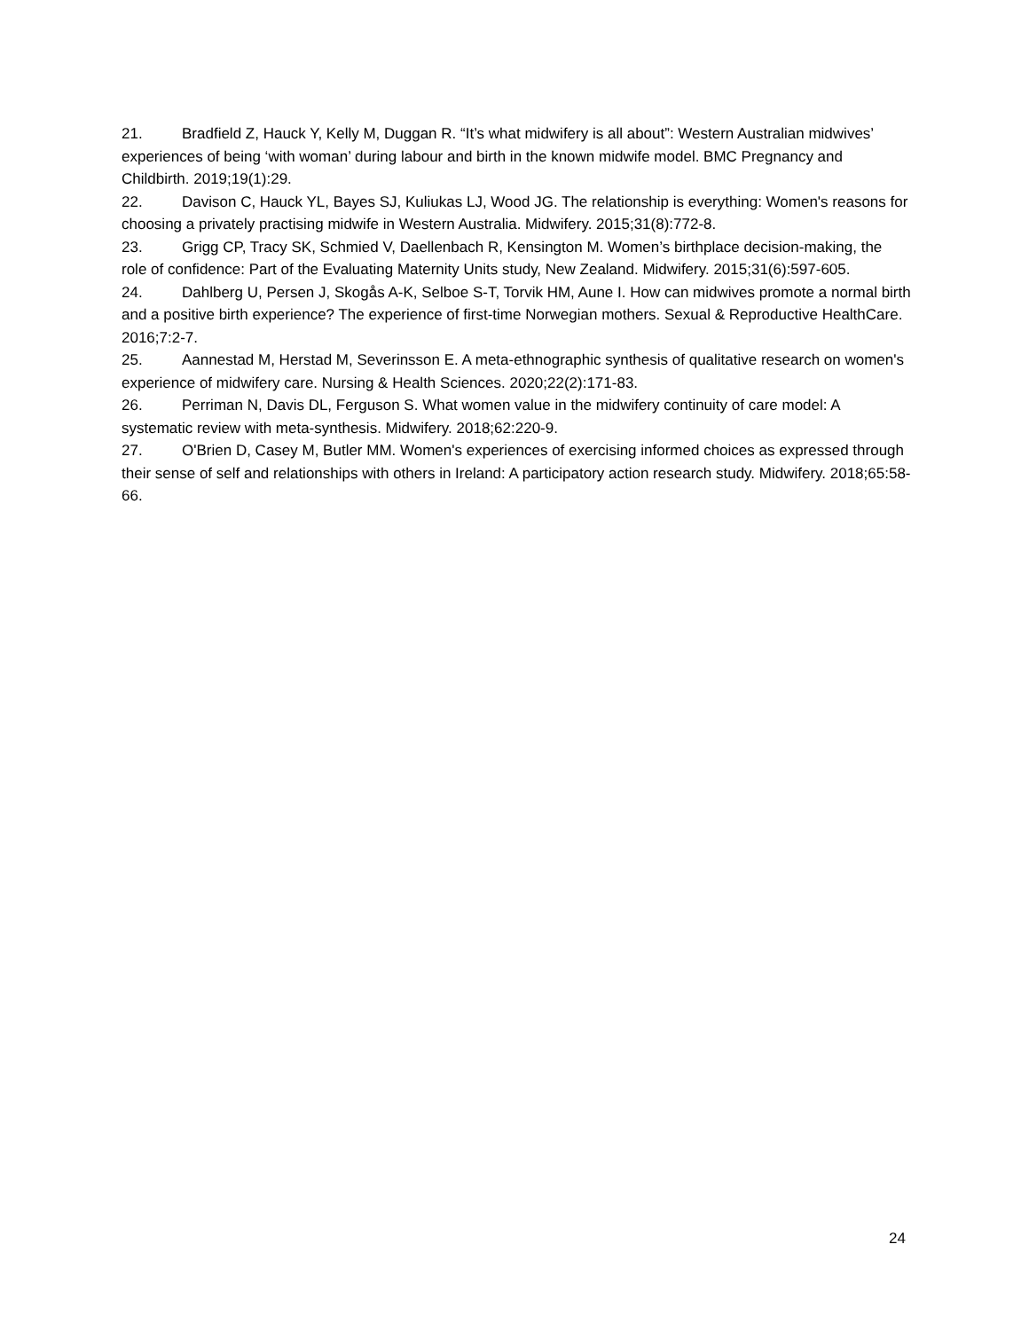21. Bradfield Z, Hauck Y, Kelly M, Duggan R. “It’s what midwifery is all about”: Western Australian midwives’ experiences of being ‘with woman’ during labour and birth in the known midwife model. BMC Pregnancy and Childbirth. 2019;19(1):29.
22. Davison C, Hauck YL, Bayes SJ, Kuliukas LJ, Wood JG. The relationship is everything: Women's reasons for choosing a privately practising midwife in Western Australia. Midwifery. 2015;31(8):772-8.
23. Grigg CP, Tracy SK, Schmied V, Daellenbach R, Kensington M. Women’s birthplace decision-making, the role of confidence: Part of the Evaluating Maternity Units study, New Zealand. Midwifery. 2015;31(6):597-605.
24. Dahlberg U, Persen J, Skogås A-K, Selboe S-T, Torvik HM, Aune I. How can midwives promote a normal birth and a positive birth experience? The experience of first-time Norwegian mothers. Sexual & Reproductive HealthCare. 2016;7:2-7.
25. Aannestad M, Herstad M, Severinsson E. A meta-ethnographic synthesis of qualitative research on women's experience of midwifery care. Nursing & Health Sciences. 2020;22(2):171-83.
26. Perriman N, Davis DL, Ferguson S. What women value in the midwifery continuity of care model: A systematic review with meta-synthesis. Midwifery. 2018;62:220-9.
27. O'Brien D, Casey M, Butler MM. Women's experiences of exercising informed choices as expressed through their sense of self and relationships with others in Ireland: A participatory action research study. Midwifery. 2018;65:58-66.
24